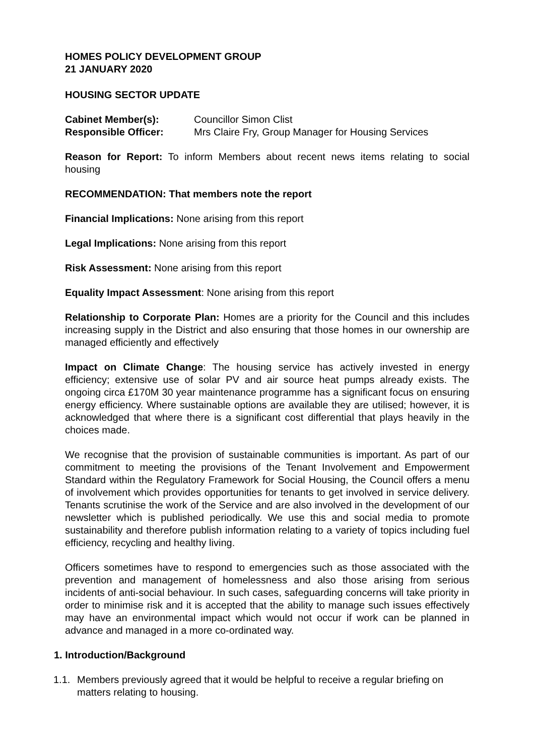HOMES POLICY DEVELOPMENT GROUP
21 JANUARY 2020
HOUSING SECTOR UPDATE
| Cabinet Member(s): | Councillor Simon Clist |
| Responsible Officer: | Mrs Claire Fry, Group Manager for Housing Services |
Reason for Report: To inform Members about recent news items relating to social housing
RECOMMENDATION: That members note the report
Financial Implications: None arising from this report
Legal Implications: None arising from this report
Risk Assessment: None arising from this report
Equality Impact Assessment: None arising from this report
Relationship to Corporate Plan: Homes are a priority for the Council and this includes increasing supply in the District and also ensuring that those homes in our ownership are managed efficiently and effectively
Impact on Climate Change: The housing service has actively invested in energy efficiency; extensive use of solar PV and air source heat pumps already exists. The ongoing circa £170M 30 year maintenance programme has a significant focus on ensuring energy efficiency. Where sustainable options are available they are utilised; however, it is acknowledged that where there is a significant cost differential that plays heavily in the choices made.
We recognise that the provision of sustainable communities is important. As part of our commitment to meeting the provisions of the Tenant Involvement and Empowerment Standard within the Regulatory Framework for Social Housing, the Council offers a menu of involvement which provides opportunities for tenants to get involved in service delivery. Tenants scrutinise the work of the Service and are also involved in the development of our newsletter which is published periodically. We use this and social media to promote sustainability and therefore publish information relating to a variety of topics including fuel efficiency, recycling and healthy living.
Officers sometimes have to respond to emergencies such as those associated with the prevention and management of homelessness and also those arising from serious incidents of anti-social behaviour. In such cases, safeguarding concerns will take priority in order to minimise risk and it is accepted that the ability to manage such issues effectively may have an environmental impact which would not occur if work can be planned in advance and managed in a more co-ordinated way.
1. Introduction/Background
1.1.
Members previously agreed that it would be helpful to receive a regular briefing on matters relating to housing.